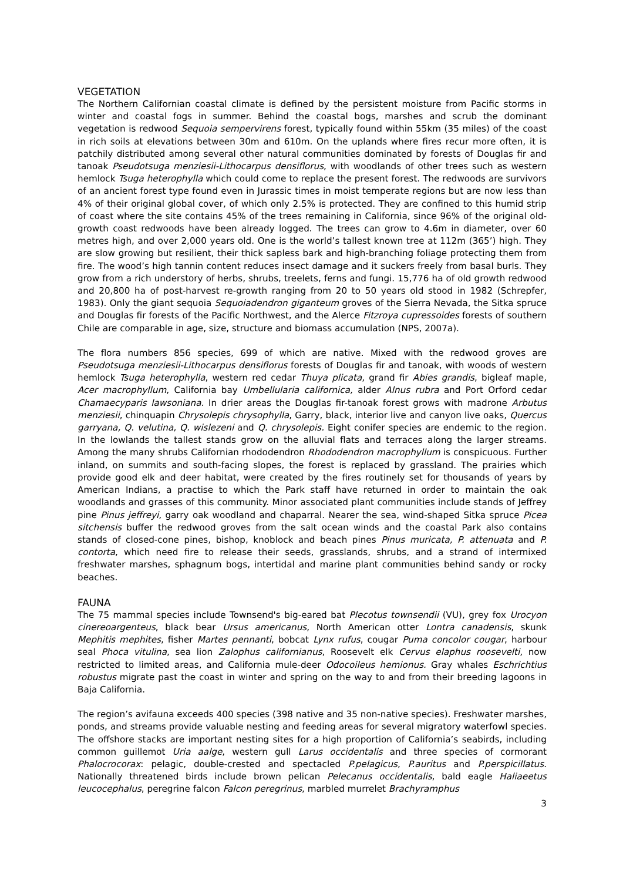VEGETATION
The Northern Californian coastal climate is defined by the persistent moisture from Pacific storms in winter and coastal fogs in summer. Behind the coastal bogs, marshes and scrub the dominant vegetation is redwood Sequoia sempervirens forest, typically found within 55km (35 miles) of the coast in rich soils at elevations between 30m and 610m. On the uplands where fires recur more often, it is patchily distributed among several other natural communities dominated by forests of Douglas fir and tanoak Pseudotsuga menziesii-Lithocarpus densiflorus, with woodlands of other trees such as western hemlock Tsuga heterophylla which could come to replace the present forest. The redwoods are survivors of an ancient forest type found even in Jurassic times in moist temperate regions but are now less than 4% of their original global cover, of which only 2.5% is protected. They are confined to this humid strip of coast where the site contains 45% of the trees remaining in California, since 96% of the original old-growth coast redwoods have been already logged. The trees can grow to 4.6m in diameter, over 60 metres high, and over 2,000 years old. One is the world’s tallest known tree at 112m (365’) high. They are slow growing but resilient, their thick sapless bark and high-branching foliage protecting them from fire. The wood’s high tannin content reduces insect damage and it suckers freely from basal burls. They grow from a rich understory of herbs, shrubs, treelets, ferns and fungi. 15,776 ha of old growth redwood and 20,800 ha of post-harvest re-growth ranging from 20 to 50 years old stood in 1982 (Schrepfer, 1983). Only the giant sequoia Sequoiadendron giganteum groves of the Sierra Nevada, the Sitka spruce and Douglas fir forests of the Pacific Northwest, and the Alerce Fitzroya cupressoides forests of southern Chile are comparable in age, size, structure and biomass accumulation (NPS, 2007a).
The flora numbers 856 species, 699 of which are native. Mixed with the redwood groves are Pseudotsuga menziesii-Lithocarpus densiflorus forests of Douglas fir and tanoak, with woods of western hemlock Tsuga heterophylla, western red cedar Thuya plicata, grand fir Abies grandis, bigleaf maple, Acer macrophyllum, California bay Umbellularia californica, alder Alnus rubra and Port Orford cedar Chamaecyparis lawsoniana. In drier areas the Douglas fir-tanoak forest grows with madrone Arbutus menziesii, chinquapin Chrysolepis chrysophylla, Garry, black, interior live and canyon live oaks, Quercus garryana, Q. velutina, Q. wislezeni and Q. chrysolepis. Eight conifer species are endemic to the region. In the lowlands the tallest stands grow on the alluvial flats and terraces along the larger streams. Among the many shrubs Californian rhododendron Rhododendron macrophyllum is conspicuous. Further inland, on summits and south-facing slopes, the forest is replaced by grassland. The prairies which provide good elk and deer habitat, were created by the fires routinely set for thousands of years by American Indians, a practise to which the Park staff have returned in order to maintain the oak woodlands and grasses of this community. Minor associated plant communities include stands of Jeffrey pine Pinus jeffreyi, garry oak woodland and chaparral. Nearer the sea, wind-shaped Sitka spruce Picea sitchensis buffer the redwood groves from the salt ocean winds and the coastal Park also contains stands of closed-cone pines, bishop, knoblock and beach pines Pinus muricata, P. attenuata and P. contorta, which need fire to release their seeds, grasslands, shrubs, and a strand of intermixed freshwater marshes, sphagnum bogs, intertidal and marine plant communities behind sandy or rocky beaches.
FAUNA
The 75 mammal species include Townsend's big-eared bat Plecotus townsendii (VU), grey fox Urocyon cinereoargenteus, black bear Ursus americanus, North American otter Lontra canadensis, skunk Mephitis mephites, fisher Martes pennanti, bobcat Lynx rufus, cougar Puma concolor cougar, harbour seal Phoca vitulina, sea lion Zalophus californianus, Roosevelt elk Cervus elaphus roosevelti, now restricted to limited areas, and California mule-deer Odocoileus hemionus. Gray whales Eschrichtius robustus migrate past the coast in winter and spring on the way to and from their breeding lagoons in Baja California.
The region’s avifauna exceeds 400 species (398 native and 35 non-native species). Freshwater marshes, ponds, and streams provide valuable nesting and feeding areas for several migratory waterfowl species. The offshore stacks are important nesting sites for a high proportion of California’s seabirds, including common guillemot Uria aalge, western gull Larus occidentalis and three species of cormorant Phalocrocorax: pelagic, double-crested and spectacled P.pelagicus, P.auritus and P.perspicillatus. Nationally threatened birds include brown pelican Pelecanus occidentalis, bald eagle Haliaeetus leucocephalus, peregrine falcon Falcon peregrinus, marbled murrelet Brachyramphus
3